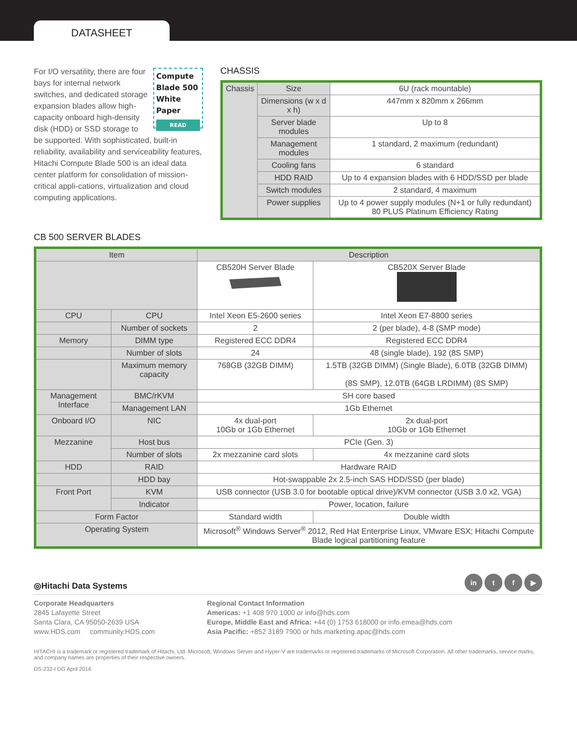DATASHEET
Compute Blade 500 White Paper
READ
For I/O versatility, there are four bays for internal network switches, and dedicated storage expansion blades allow high-capacity onboard high-density disk (HDD) or SSD storage to be supported. With sophisticated, built-in reliability, availability and serviceability features, Hitachi Compute Blade 500 is an ideal data center platform for consolidation of mission-critical appli-cations, virtualization and cloud computing applications.
CHASSIS
| Chassis | Size | 6U (rack mountable) |
| | Dimensions (w x d x h) | 447mm x 820mm x 266mm |
| | Server blade modules | Up to 8 |
| | Management modules | 1 standard, 2 maximum (redundant) |
| | Cooling fans | 6 standard |
| | HDD RAID | Up to 4 expansion blades with 6 HDD/SSD per blade |
| | Switch modules | 2 standard, 4 maximum |
| | Power supplies | Up to 4 power supply modules (N+1 or fully redundant) 80 PLUS Platinum Efficiency Rating |
CB 500 SERVER BLADES
| Item | | Description | |
| --- | --- | --- | --- |
| | | CB520H Server Blade | CB520X Server Blade |
| CPU | CPU | Intel Xeon E5-2600 series | Intel Xeon E7-8800 series |
| | Number of sockets | 2 | 2 (per blade), 4-8 (SMP mode) |
| Memory | DIMM type | Registered ECC DDR4 | Registered ECC DDR4 |
| | Number of slots | 24 | 48 (single blade), 192 (8S SMP) |
| | Maximum memory capacity | 768GB (32GB DIMM) | 1.5TB (32GB DIMM) (Single Blade), 6.0TB (32GB DIMM) (8S SMP), 12.0TB (64GB LRDIMM) (8S SMP) |
| Management Interface | BMC/rKVM | SH core based | |
| | Management LAN | 1Gb Ethernet | |
| Onboard I/O | NIC | 4x dual-port 10Gb or 1Gb Ethernet | 2x dual-port 10Gb or 1Gb Ethernet |
| Mezzanine | Host bus | PCIe (Gen. 3) | |
| | Number of slots | 2x mezzanine card slots | 4x mezzanine card slots |
| HDD | RAID | Hardware RAID | |
| | HDD bay | Hot-swappable 2x 2.5-inch SAS HDD/SSD (per blade) | |
| Front Port | KVM | USB connector (USB 3.0 for bootable optical drive)/KVM connector (USB 3.0 x2, VGA) | |
| | Indicator | Power, location, failure | |
| Form Factor | | Standard width | Double width |
| Operating System | | Microsoft<sup>®</sup> Windows Server<sup>®</sup> 2012, Red Hat Enterprise Linux, VMware ESX; Hitachi Compute Blade logical partitioning feature | |
in t f ▶
◎Hitachi Data Systems
Corporate Headquarters
2845 Lafayette Street
Santa Clara, CA 95050-2639 USA
www.HDS.com community.HDS.com
Regional Contact Information
Americas: +1 408 970 1000 or info@hds.com
Europe, Middle East and Africa: +44 (0) 1753 618000 or info.emea@hds.com
Asia Pacific: +852 3189 7900 or hds.marketing.apac@hds.com
HITACHI is a trademark or registered trademark of Hitachi, Ltd. Microsoft, Windows Server and Hyper-V are trademarks or registered trademarks of Microsoft Corporation. All other trademarks, service marks, and company names are properties of their respective owners.
DS-232-I DG April 2016